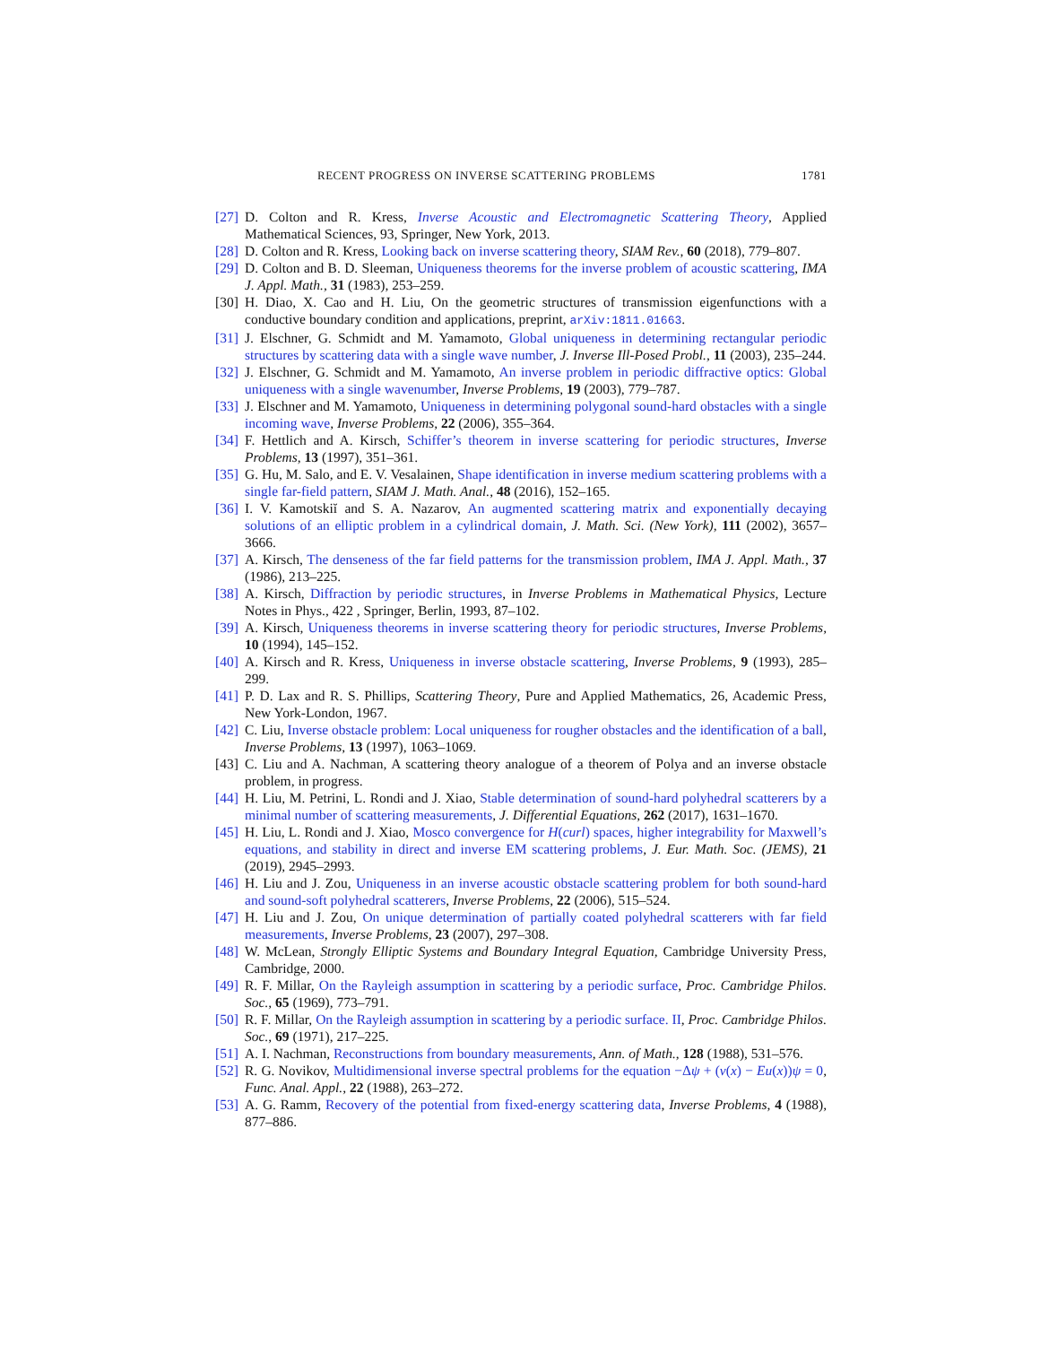RECENT PROGRESS ON INVERSE SCATTERING PROBLEMS 1781
[27] D. Colton and R. Kress, Inverse Acoustic and Electromagnetic Scattering Theory, Applied Mathematical Sciences, 93, Springer, New York, 2013.
[28] D. Colton and R. Kress, Looking back on inverse scattering theory, SIAM Rev., 60 (2018), 779–807.
[29] D. Colton and B. D. Sleeman, Uniqueness theorems for the inverse problem of acoustic scattering, IMA J. Appl. Math., 31 (1983), 253–259.
[30] H. Diao, X. Cao and H. Liu, On the geometric structures of transmission eigenfunctions with a conductive boundary condition and applications, preprint, arXiv:1811.01663.
[31] J. Elschner, G. Schmidt and M. Yamamoto, Global uniqueness in determining rectangular periodic structures by scattering data with a single wave number, J. Inverse Ill-Posed Probl., 11 (2003), 235–244.
[32] J. Elschner, G. Schmidt and M. Yamamoto, An inverse problem in periodic diffractive optics: Global uniqueness with a single wavenumber, Inverse Problems, 19 (2003), 779–787.
[33] J. Elschner and M. Yamamoto, Uniqueness in determining polygonal sound-hard obstacles with a single incoming wave, Inverse Problems, 22 (2006), 355–364.
[34] F. Hettlich and A. Kirsch, Schiffer’s theorem in inverse scattering for periodic structures, Inverse Problems, 13 (1997), 351–361.
[35] G. Hu, M. Salo, and E. V. Vesalainen, Shape identification in inverse medium scattering problems with a single far-field pattern, SIAM J. Math. Anal., 48 (2016), 152–165.
[36] I. V. Kamotskiĭ and S. A. Nazarov, An augmented scattering matrix and exponentially decaying solutions of an elliptic problem in a cylindrical domain, J. Math. Sci. (New York), 111 (2002), 3657–3666.
[37] A. Kirsch, The denseness of the far field patterns for the transmission problem, IMA J. Appl. Math., 37 (1986), 213–225.
[38] A. Kirsch, Diffraction by periodic structures, in Inverse Problems in Mathematical Physics, Lecture Notes in Phys., 422 , Springer, Berlin, 1993, 87–102.
[39] A. Kirsch, Uniqueness theorems in inverse scattering theory for periodic structures, Inverse Problems, 10 (1994), 145–152.
[40] A. Kirsch and R. Kress, Uniqueness in inverse obstacle scattering, Inverse Problems, 9 (1993), 285–299.
[41] P. D. Lax and R. S. Phillips, Scattering Theory, Pure and Applied Mathematics, 26, Academic Press, New York-London, 1967.
[42] C. Liu, Inverse obstacle problem: Local uniqueness for rougher obstacles and the identification of a ball, Inverse Problems, 13 (1997), 1063–1069.
[43] C. Liu and A. Nachman, A scattering theory analogue of a theorem of Polya and an inverse obstacle problem, in progress.
[44] H. Liu, M. Petrini, L. Rondi and J. Xiao, Stable determination of sound-hard polyhedral scatterers by a minimal number of scattering measurements, J. Differential Equations, 262 (2017), 1631–1670.
[45] H. Liu, L. Rondi and J. Xiao, Mosco convergence for H(curl) spaces, higher integrability for Maxwell’s equations, and stability in direct and inverse EM scattering problems, J. Eur. Math. Soc. (JEMS), 21 (2019), 2945–2993.
[46] H. Liu and J. Zou, Uniqueness in an inverse acoustic obstacle scattering problem for both sound-hard and sound-soft polyhedral scatterers, Inverse Problems, 22 (2006), 515–524.
[47] H. Liu and J. Zou, On unique determination of partially coated polyhedral scatterers with far field measurements, Inverse Problems, 23 (2007), 297–308.
[48] W. McLean, Strongly Elliptic Systems and Boundary Integral Equation, Cambridge University Press, Cambridge, 2000.
[49] R. F. Millar, On the Rayleigh assumption in scattering by a periodic surface, Proc. Cambridge Philos. Soc., 65 (1969), 773–791.
[50] R. F. Millar, On the Rayleigh assumption in scattering by a periodic surface. II, Proc. Cambridge Philos. Soc., 69 (1971), 217–225.
[51] A. I. Nachman, Reconstructions from boundary measurements, Ann. of Math., 128 (1988), 531–576.
[52] R. G. Novikov, Multidimensional inverse spectral problems for the equation −Δψ + (v(x) − Eu(x))ψ = 0, Func. Anal. Appl., 22 (1988), 263–272.
[53] A. G. Ramm, Recovery of the potential from fixed-energy scattering data, Inverse Problems, 4 (1988), 877–886.